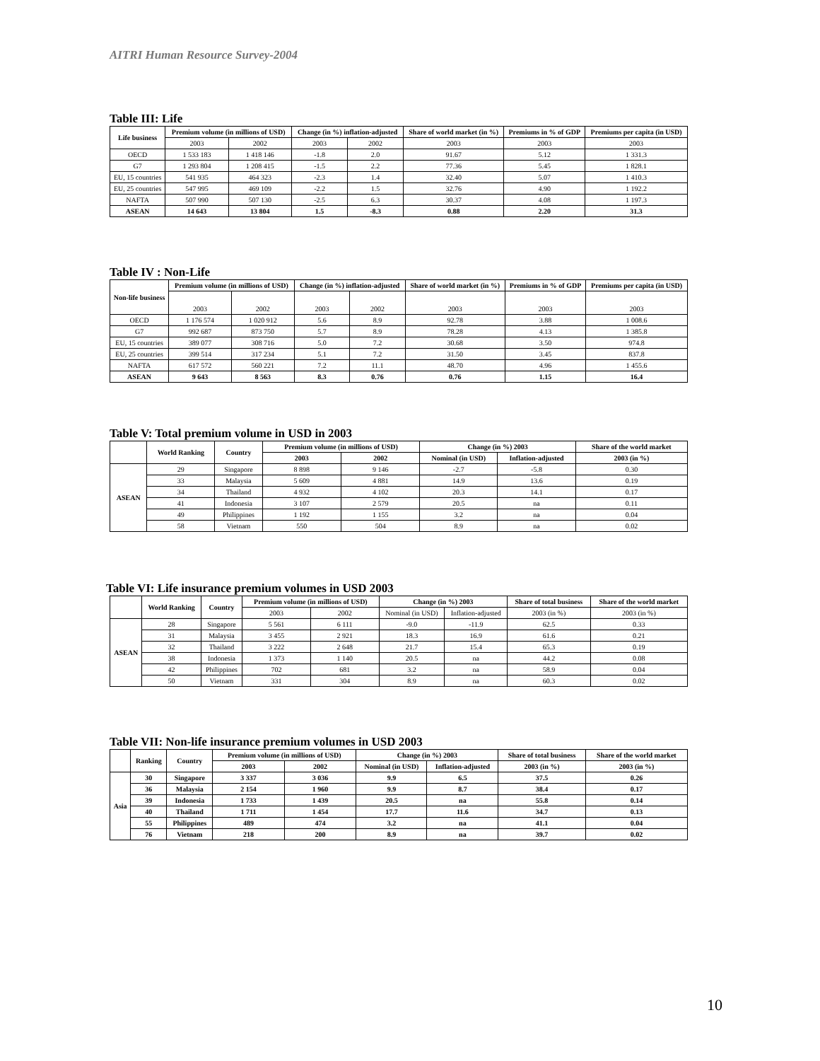AITRI Human Resource Survey-2004
Table III: Life
| Life business | Premium volume (in millions of USD) | | Change (in %) inflation-adjusted | | Share of world market (in %) | Premiums in % of GDP | Premiums per capita (in USD) |
| --- | --- | --- | --- | --- | --- | --- | --- |
| | 2003 | 2002 | 2003 | 2002 | 2003 | 2003 | 2003 |
| OECD | 1 533 183 | 1 418 146 | -1.8 | 2.0 | 91.67 | 5.12 | 1 331.3 |
| G7 | 1 293 804 | 1 208 415 | -1.5 | 2.2 | 77.36 | 5.45 | 1 828.1 |
| EU, 15 countries | 541 935 | 464 323 | -2.3 | 1.4 | 32.40 | 5.07 | 1 410.3 |
| EU, 25 countries | 547 995 | 469 109 | -2.2 | 1.5 | 32.76 | 4.90 | 1 192.2 |
| NAFTA | 507 990 | 507 130 | -2.5 | 6.3 | 30.37 | 4.08 | 1 197.3 |
| ASEAN | 14 643 | 13 804 | 1.5 | -8.3 | 0.88 | 2.20 | 31.3 |
Table IV : Non-Life
| Non-life business | Premium volume (in millions of USD) | | Change (in %) inflation-adjusted | | Share of world market (in %) | Premiums in % of GDP | Premiums per capita (in USD) |
| --- | --- | --- | --- | --- | --- | --- | --- |
| | 2003 | 2002 | 2003 | 2002 | 2003 | 2003 | 2003 |
| OECD | 1 176 574 | 1 020 912 | 5.6 | 8.9 | 92.78 | 3.88 | 1 008.6 |
| G7 | 992 687 | 873 750 | 5.7 | 8.9 | 78.28 | 4.13 | 1 385.8 |
| EU, 15 countries | 389 077 | 308 716 | 5.0 | 7.2 | 30.68 | 3.50 | 974.8 |
| EU, 25 countries | 399 514 | 317 234 | 5.1 | 7.2 | 31.50 | 3.45 | 837.8 |
| NAFTA | 617 572 | 560 221 | 7.2 | 11.1 | 48.70 | 4.96 | 1 455.6 |
| ASEAN | 9 643 | 8 563 | 8.3 | 0.76 | 0.76 | 1.15 | 16.4 |
Table V: Total premium volume in USD in 2003
| | World Ranking | Country | Premium volume (in millions of USD) | | Change (in %) 2003 | | Share of the world market |
| --- | --- | --- | --- | --- | --- | --- | --- |
| | | | 2003 | 2002 | Nominal (in USD) | Inflation-adjusted | 2003 (in %) |
| ASEAN | 29 | Singapore | 8 898 | 9 146 | -2.7 | -5.8 | 0.30 |
| | 33 | Malaysia | 5 609 | 4 881 | 14.9 | 13.6 | 0.19 |
| | 34 | Thailand | 4 932 | 4 102 | 20.3 | 14.1 | 0.17 |
| | 41 | Indonesia | 3 107 | 2 579 | 20.5 | na | 0.11 |
| | 49 | Philippines | 1 192 | 1 155 | 3.2 | na | 0.04 |
| | 58 | Vietnam | 550 | 504 | 8.9 | na | 0.02 |
Table VI: Life insurance premium volumes in USD 2003
| | World Ranking | Country | Premium volume (in millions of USD) | | Change (in %) 2003 | | Share of total business | Share of the world market |
| --- | --- | --- | --- | --- | --- | --- | --- | --- |
| | | | 2003 | 2002 | Nominal (in USD) | Inflation-adjusted | 2003 (in %) | 2003 (in %) |
| ASEAN | 28 | Singapore | 5 561 | 6 111 | -9.0 | -11.9 | 62.5 | 0.33 |
| | 31 | Malaysia | 3 455 | 2 921 | 18.3 | 16.9 | 61.6 | 0.21 |
| | 32 | Thailand | 3 222 | 2 648 | 21.7 | 15.4 | 65.3 | 0.19 |
| | 38 | Indonesia | 1 373 | 1 140 | 20.5 | na | 44.2 | 0.08 |
| | 42 | Philippines | 702 | 681 | 3.2 | na | 58.9 | 0.04 |
| | 50 | Vietnam | 331 | 304 | 8.9 | na | 60.3 | 0.02 |
Table VII: Non-life insurance premium volumes in USD 2003
| | Ranking | Country | Premium volume (in millions of USD) | | Change (in %) 2003 | | Share of total business | Share of the world market |
| --- | --- | --- | --- | --- | --- | --- | --- | --- |
| | | | 2003 | 2002 | Nominal (in USD) | Inflation-adjusted | 2003 (in %) | 2003 (in %) |
| Asia | 30 | Singapore | 3 337 | 3 036 | 9.9 | 6.5 | 37.5 | 0.26 |
| | 36 | Malaysia | 2 154 | 1 960 | 9.9 | 8.7 | 38.4 | 0.17 |
| | 39 | Indonesia | 1 733 | 1 439 | 20.5 | na | 55.8 | 0.14 |
| | 40 | Thailand | 1 711 | 1 454 | 17.7 | 11.6 | 34.7 | 0.13 |
| | 55 | Philippines | 489 | 474 | 3.2 | na | 41.1 | 0.04 |
| | 76 | Vietnam | 218 | 200 | 8.9 | na | 39.7 | 0.02 |
10